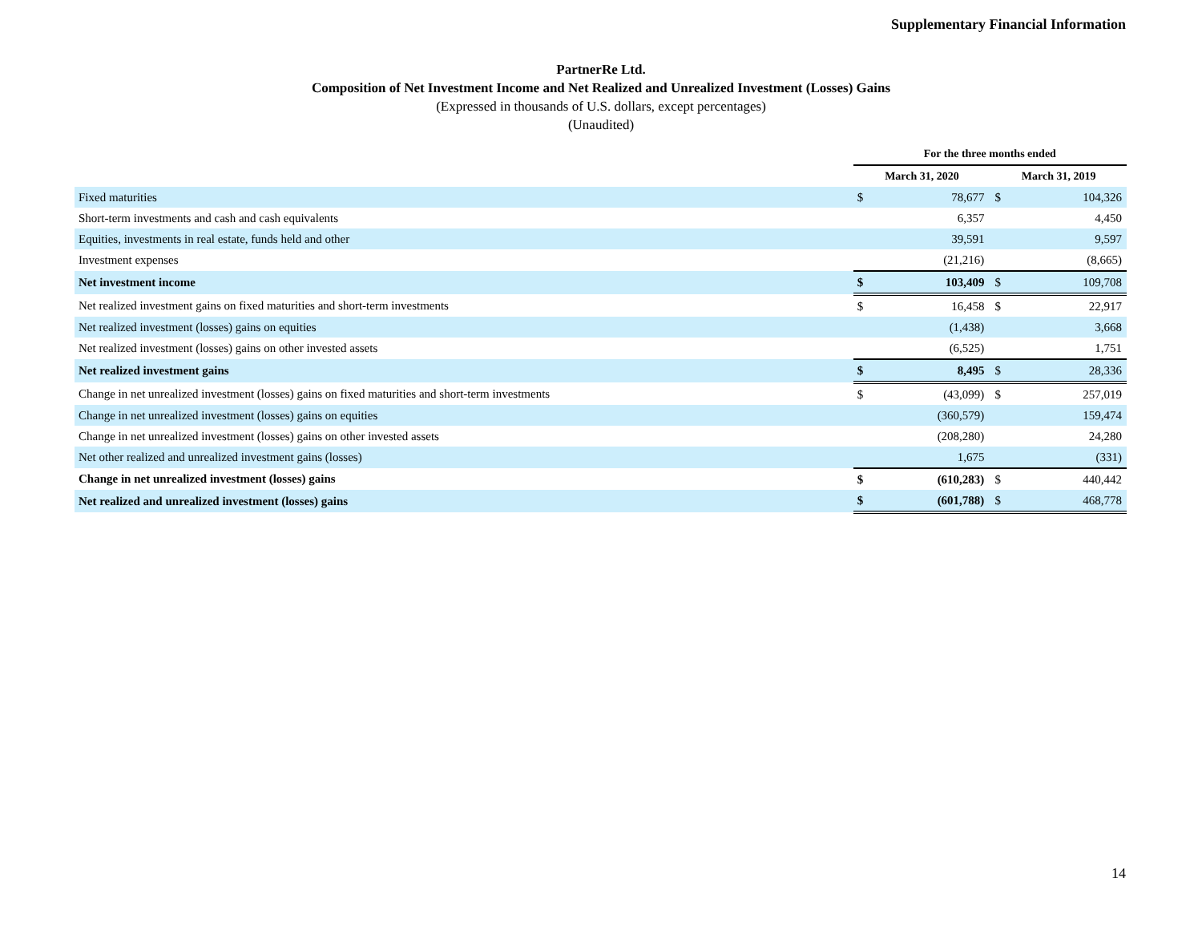Supplementary Financial Information
PartnerRe Ltd.
Composition of Net Investment Income and Net Realized and Unrealized Investment (Losses) Gains
(Expressed in thousands of U.S. dollars, except percentages)
(Unaudited)
| | For the three months ended | | | |
| --- | --- | --- | --- | --- |
| | March 31, 2020 | | March 31, 2019 | |
| Fixed maturities | $ | 78,677 | $ | 104,326 |
| Short-term investments and cash and cash equivalents | | 6,357 | | 4,450 |
| Equities, investments in real estate, funds held and other | | 39,591 | | 9,597 |
| Investment expenses | | (21,216) | | (8,665) |
| Net investment income | $ | 103,409 | $ | 109,708 |
| Net realized investment gains on fixed maturities and short-term investments | $ | 16,458 | $ | 22,917 |
| Net realized investment (losses) gains on equities | | (1,438) | | 3,668 |
| Net realized investment (losses) gains on other invested assets | | (6,525) | | 1,751 |
| Net realized investment gains | $ | 8,495 | $ | 28,336 |
| Change in net unrealized investment (losses) gains on fixed maturities and short-term investments | $ | (43,099) | $ | 257,019 |
| Change in net unrealized investment (losses) gains on equities | | (360,579) | | 159,474 |
| Change in net unrealized investment (losses) gains on other invested assets | | (208,280) | | 24,280 |
| Net other realized and unrealized investment gains (losses) | | 1,675 | | (331) |
| Change in net unrealized investment (losses) gains | $ | (610,283) | $ | 440,442 |
| Net realized and unrealized investment (losses) gains | $ | (601,788) | $ | 468,778 |
14